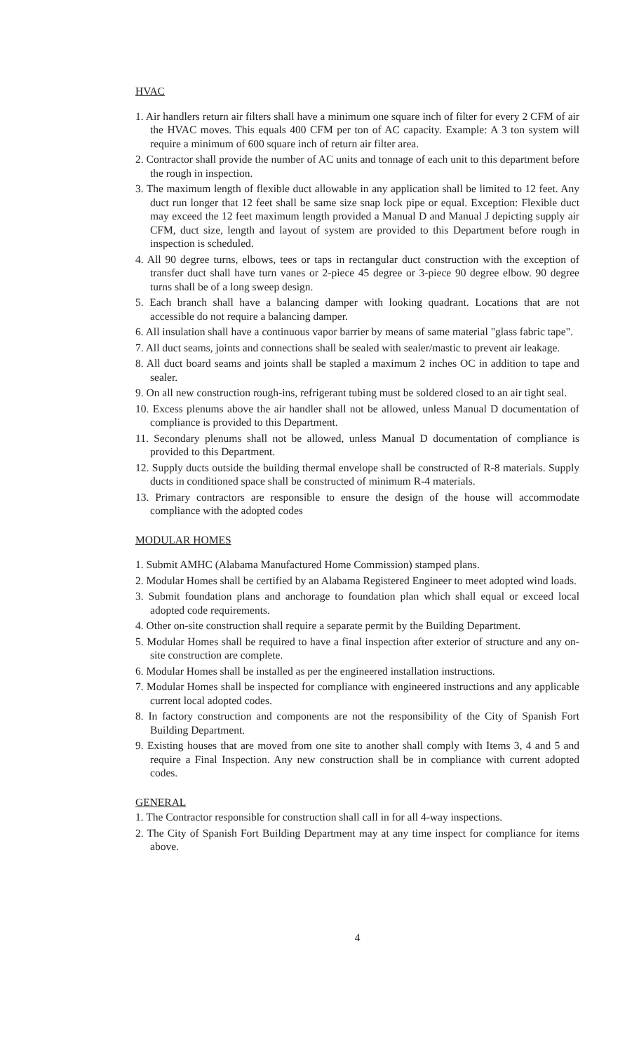HVAC
1. Air handlers return air filters shall have a minimum one square inch of filter for every 2 CFM of air the HVAC moves. This equals 400 CFM per ton of AC capacity. Example: A 3 ton system will require a minimum of 600 square inch of return air filter area.
2. Contractor shall provide the number of AC units and tonnage of each unit to this department before the rough in inspection.
3. The maximum length of flexible duct allowable in any application shall be limited to 12 feet. Any duct run longer that 12 feet shall be same size snap lock pipe or equal. Exception: Flexible duct may exceed the 12 feet maximum length provided a Manual D and Manual J depicting supply air CFM, duct size, length and layout of system are provided to this Department before rough in inspection is scheduled.
4. All 90 degree turns, elbows, tees or taps in rectangular duct construction with the exception of transfer duct shall have turn vanes or 2-piece 45 degree or 3-piece 90 degree elbow. 90 degree turns shall be of a long sweep design.
5. Each branch shall have a balancing damper with looking quadrant. Locations that are not accessible do not require a balancing damper.
6. All insulation shall have a continuous vapor barrier by means of same material "glass fabric tape".
7. All duct seams, joints and connections shall be sealed with sealer/mastic to prevent air leakage.
8. All duct board seams and joints shall be stapled a maximum 2 inches OC in addition to tape and sealer.
9. On all new construction rough-ins, refrigerant tubing must be soldered closed to an air tight seal.
10. Excess plenums above the air handler shall not be allowed, unless Manual D documentation of compliance is provided to this Department.
11. Secondary plenums shall not be allowed, unless Manual D documentation of compliance is provided to this Department.
12. Supply ducts outside the building thermal envelope shall be constructed of R-8 materials. Supply ducts in conditioned space shall be constructed of minimum R-4 materials.
13. Primary contractors are responsible to ensure the design of the house will accommodate compliance with the adopted codes
MODULAR HOMES
1. Submit AMHC (Alabama Manufactured Home Commission) stamped plans.
2. Modular Homes shall be certified by an Alabama Registered Engineer to meet adopted wind loads.
3. Submit foundation plans and anchorage to foundation plan which shall equal or exceed local adopted code requirements.
4. Other on-site construction shall require a separate permit by the Building Department.
5. Modular Homes shall be required to have a final inspection after exterior of structure and any on-site construction are complete.
6. Modular Homes shall be installed as per the engineered installation instructions.
7. Modular Homes shall be inspected for compliance with engineered instructions and any applicable current local adopted codes.
8. In factory construction and components are not the responsibility of the City of Spanish Fort Building Department.
9. Existing houses that are moved from one site to another shall comply with Items 3, 4 and 5 and require a Final Inspection. Any new construction shall be in compliance with current adopted codes.
GENERAL
1. The Contractor responsible for construction shall call in for all 4-way inspections.
2. The City of Spanish Fort Building Department may at any time inspect for compliance for items above.
4